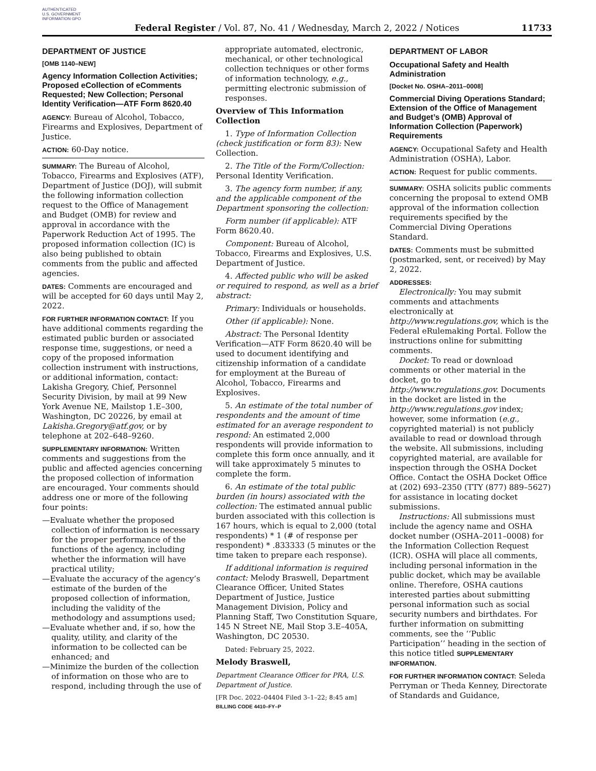AUTHENTICATED U.S. GOVERNMENT INFORMATION GPO
Federal Register / Vol. 87, No. 41 / Wednesday, March 2, 2022 / Notices 11733
DEPARTMENT OF JUSTICE
[OMB 1140–NEW]
Agency Information Collection Activities; Proposed eCollection of eComments Requested; New Collection; Personal Identity Verification—ATF Form 8620.40
AGENCY: Bureau of Alcohol, Tobacco, Firearms and Explosives, Department of Justice.
ACTION: 60-Day notice.
SUMMARY: The Bureau of Alcohol, Tobacco, Firearms and Explosives (ATF), Department of Justice (DOJ), will submit the following information collection request to the Office of Management and Budget (OMB) for review and approval in accordance with the Paperwork Reduction Act of 1995. The proposed information collection (IC) is also being published to obtain comments from the public and affected agencies.
DATES: Comments are encouraged and will be accepted for 60 days until May 2, 2022.
FOR FURTHER INFORMATION CONTACT: If you have additional comments regarding the estimated public burden or associated response time, suggestions, or need a copy of the proposed information collection instrument with instructions, or additional information, contact: Lakisha Gregory, Chief, Personnel Security Division, by mail at 99 New York Avenue NE, Mailstop 1.E–300, Washington, DC 20226, by email at Lakisha.Gregory@atf.gov, or by telephone at 202–648–9260.
SUPPLEMENTARY INFORMATION: Written comments and suggestions from the public and affected agencies concerning the proposed collection of information are encouraged. Your comments should address one or more of the following four points:
—Evaluate whether the proposed collection of information is necessary for the proper performance of the functions of the agency, including whether the information will have practical utility;
—Evaluate the accuracy of the agency’s estimate of the burden of the proposed collection of information, including the validity of the methodology and assumptions used;
—Evaluate whether and, if so, how the quality, utility, and clarity of the information to be collected can be enhanced; and
—Minimize the burden of the collection of information on those who are to respond, including through the use of
appropriate automated, electronic, mechanical, or other technological collection techniques or other forms of information technology, e.g., permitting electronic submission of responses.
Overview of This Information Collection
1. Type of Information Collection (check justification or form 83): New Collection.
2. The Title of the Form/Collection: Personal Identity Verification.
3. The agency form number, if any, and the applicable component of the Department sponsoring the collection:
Form number (if applicable): ATF Form 8620.40.
Component: Bureau of Alcohol, Tobacco, Firearms and Explosives, U.S. Department of Justice.
4. Affected public who will be asked or required to respond, as well as a brief abstract:
Primary: Individuals or households.
Other (if applicable): None.
Abstract: The Personal Identity Verification—ATF Form 8620.40 will be used to document identifying and citizenship information of a candidate for employment at the Bureau of Alcohol, Tobacco, Firearms and Explosives.
5. An estimate of the total number of respondents and the amount of time estimated for an average respondent to respond: An estimated 2,000 respondents will provide information to complete this form once annually, and it will take approximately 5 minutes to complete the form.
6. An estimate of the total public burden (in hours) associated with the collection: The estimated annual public burden associated with this collection is 167 hours, which is equal to 2,000 (total respondents) * 1 (# of response per respondent) * .833333 (5 minutes or the time taken to prepare each response).
If additional information is required contact: Melody Braswell, Department Clearance Officer, United States Department of Justice, Justice Management Division, Policy and Planning Staff, Two Constitution Square, 145 N Street NE, Mail Stop 3.E–405A, Washington, DC 20530.
Dated: February 25, 2022.
Melody Braswell,
Department Clearance Officer for PRA, U.S. Department of Justice.
[FR Doc. 2022–04404 Filed 3–1–22; 8:45 am]
BILLING CODE 4410–FY–P
DEPARTMENT OF LABOR
Occupational Safety and Health Administration
[Docket No. OSHA–2011–0008]
Commercial Diving Operations Standard; Extension of the Office of Management and Budget’s (OMB) Approval of Information Collection (Paperwork) Requirements
AGENCY: Occupational Safety and Health Administration (OSHA), Labor.
ACTION: Request for public comments.
SUMMARY: OSHA solicits public comments concerning the proposal to extend OMB approval of the information collection requirements specified by the Commercial Diving Operations Standard.
DATES: Comments must be submitted (postmarked, sent, or received) by May 2, 2022.
ADDRESSES:
Electronically: You may submit comments and attachments electronically at http://www.regulations.gov, which is the Federal eRulemaking Portal. Follow the instructions online for submitting comments.
Docket: To read or download comments or other material in the docket, go to http://www.regulations.gov. Documents in the docket are listed in the http://www.regulations.gov index; however, some information (e.g., copyrighted material) is not publicly available to read or download through the website. All submissions, including copyrighted material, are available for inspection through the OSHA Docket Office. Contact the OSHA Docket Office at (202) 693–2350 (TTY (877) 889–5627) for assistance in locating docket submissions.
Instructions: All submissions must include the agency name and OSHA docket number (OSHA–2011–0008) for the Information Collection Request (ICR). OSHA will place all comments, including personal information in the public docket, which may be available online. Therefore, OSHA cautions interested parties about submitting personal information such as social security numbers and birthdates. For further information on submitting comments, see the ‘‘Public Participation’’ heading in the section of this notice titled SUPPLEMENTARY INFORMATION.
FOR FURTHER INFORMATION CONTACT: Seleda Perryman or Theda Kenney, Directorate of Standards and Guidance,